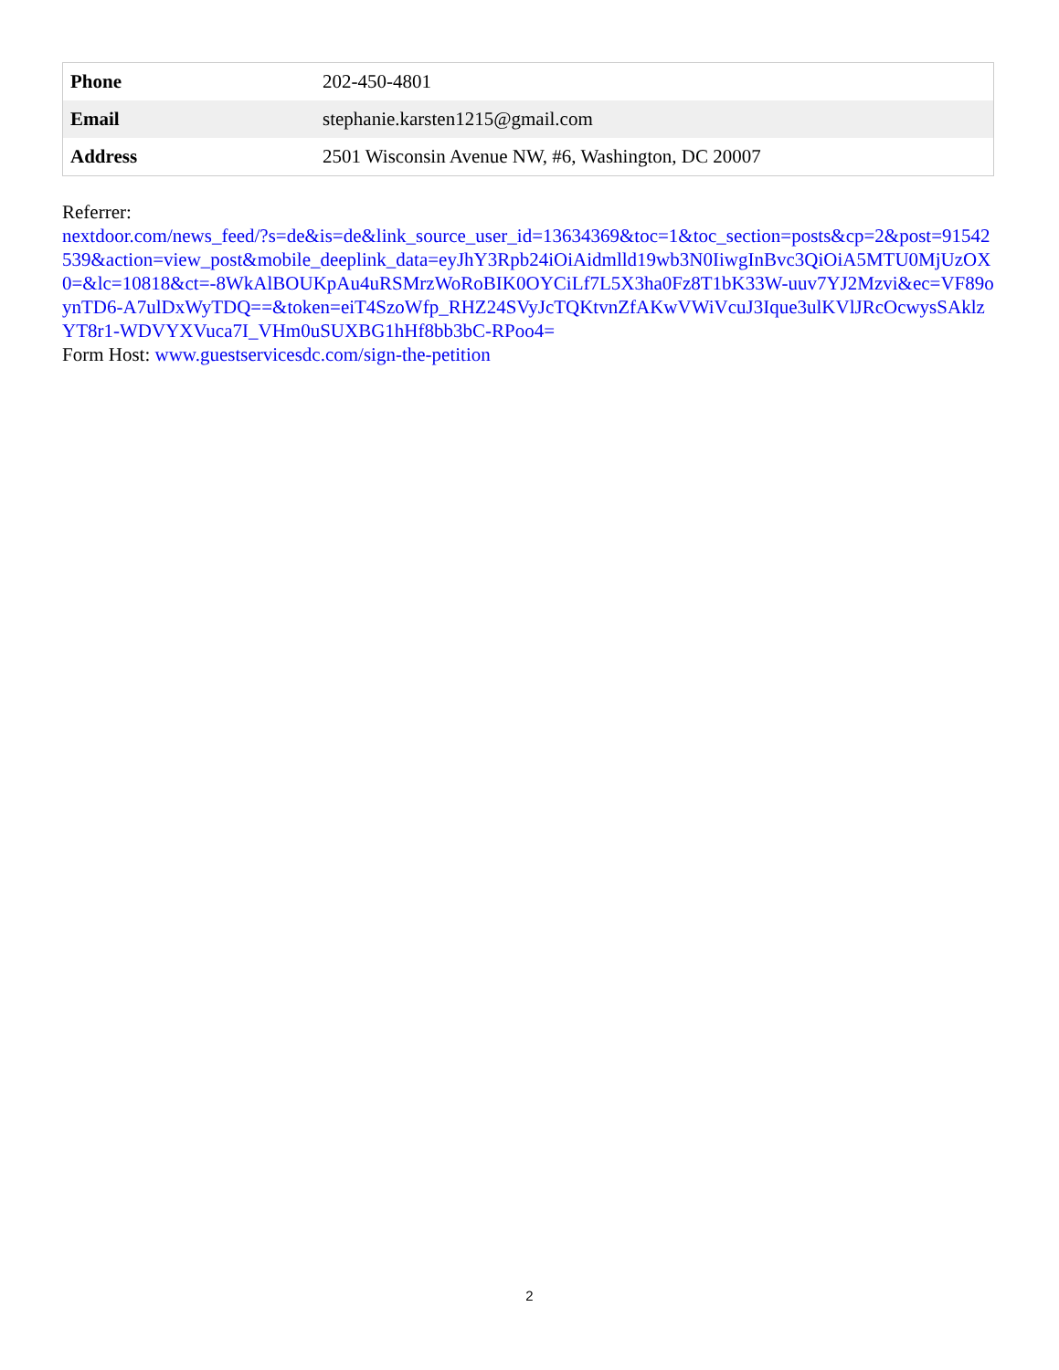| Phone | 202-450-4801 |
| Email | stephanie.karsten1215@gmail.com |
| Address | 2501 Wisconsin Avenue NW, #6, Washington, DC 20007 |
Referrer:
nextdoor.com/news_feed/?s=de&is=de&link_source_user_id=13634369&toc=1&toc_section=posts&cp=2&post=91542539&action=view_post&mobile_deeplink_data=eyJhY3Rpb24iOiAidmlld19wb3N0IiwgInBvc3QiOiA5MTU0MjUzOX0=&lc=10818&ct=-8WkAlBOUKpAu4uRSMrzWoRoBIK0OYCiLf7L5X3ha0Fz8T1bK33W-uuv7YJ2Mzvi&ec=VF89oynTD6-A7ulDxWyTDQ==&token=eiT4SzoWfp_RHZ24SVyJcTQKtvnZfAKwVWiVcuJ3Ique3ulKVlJRcOcwysSAklzYT8r1-WDVYXVuca7I_VHm0uSUXBG1hHf8bb3bC-RPoo4=
Form Host: www.guestservicesdc.com/sign-the-petition
2